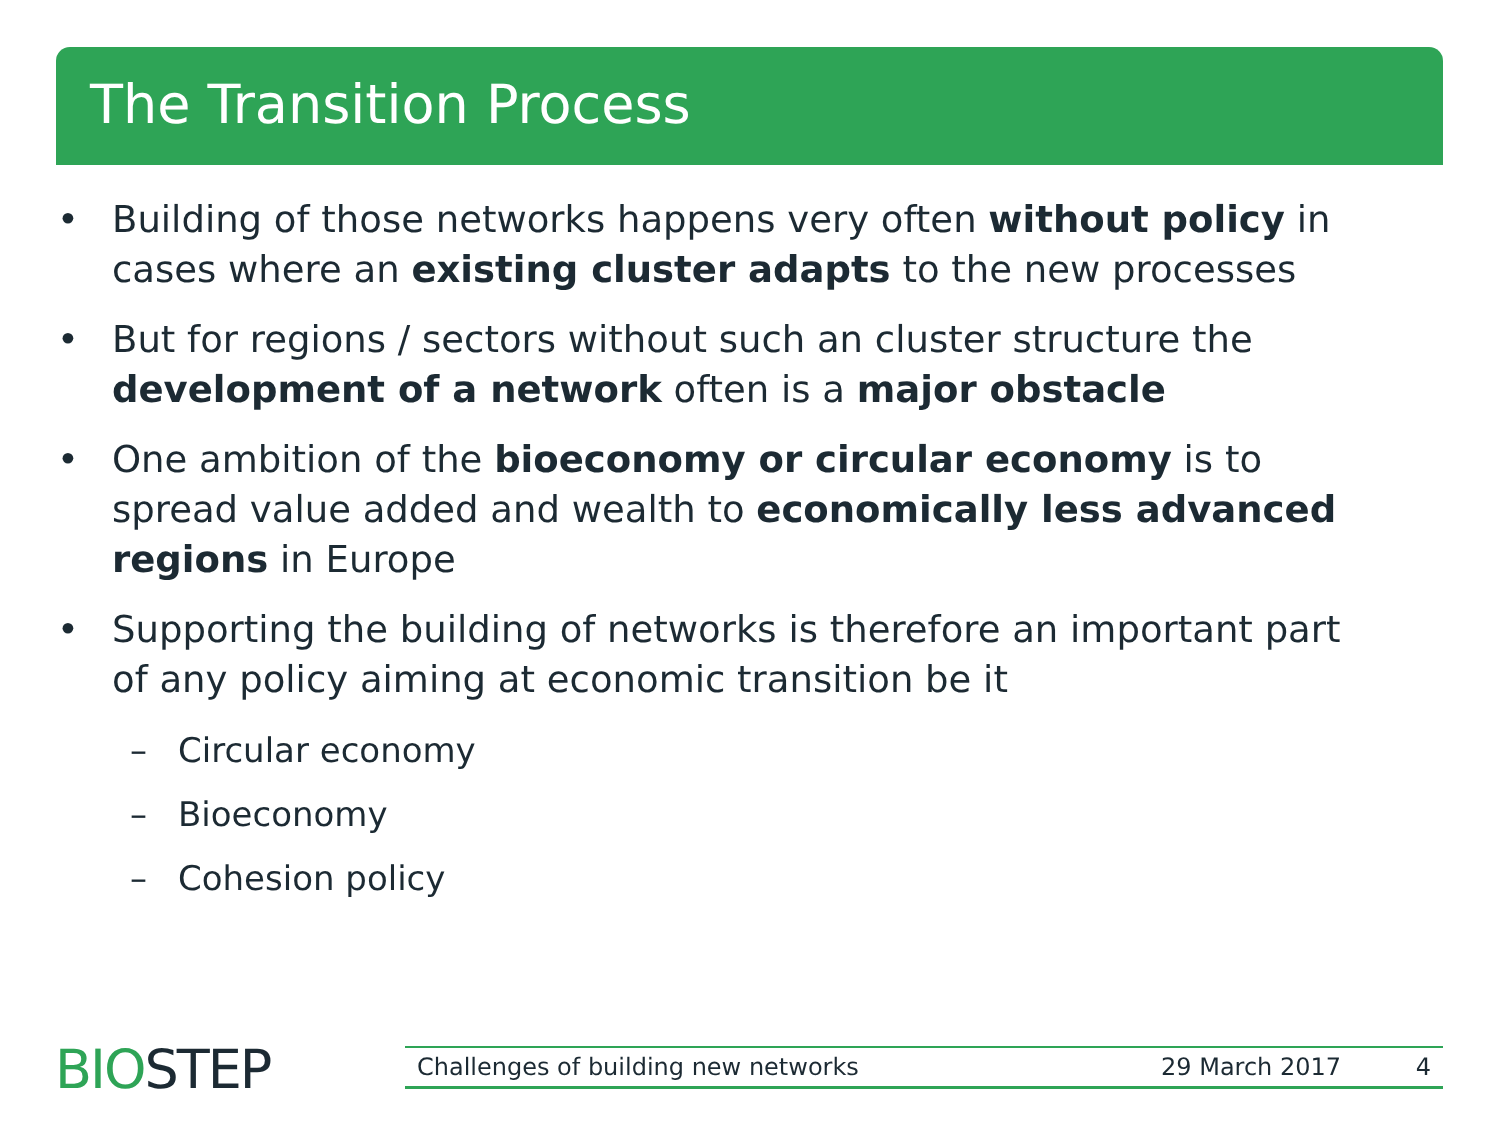The Transition Process
• Building of those networks happens very often without policy in cases where an existing cluster adapts to the new processes
• But for regions / sectors without such an cluster structure the development of a network often is a major obstacle
• One ambition of the bioeconomy or circular economy is to spread value added and wealth to economically less advanced regions in Europe
• Supporting the building of networks is therefore an important part of any policy aiming at economic transition be it
– Circular economy
– Bioeconomy
– Cohesion policy
BIOSTEP Challenges of building new networks 29 March 2017 4